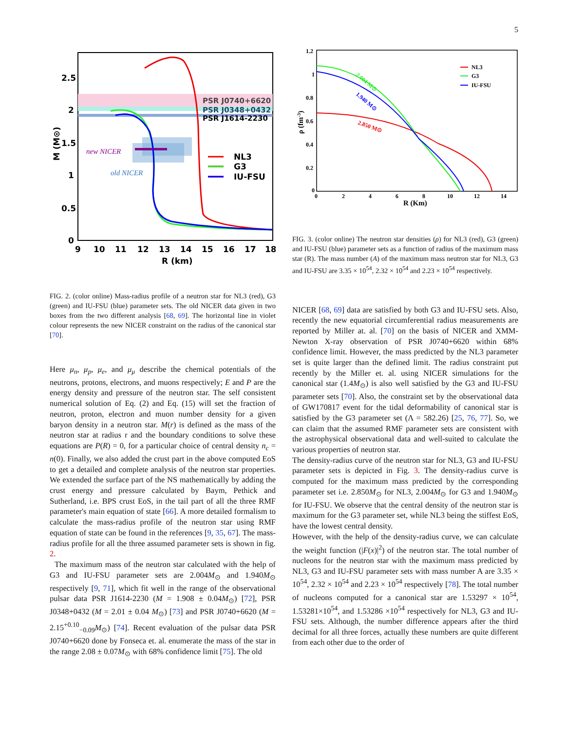5
2.5
2
1.5
1
0.5
0
9
10
11
12
13
14
15
16
17
18
R (km)
M (M⊙)
PSR J0740+6620
PSR J0348+0432
PSR J1614-2230
NL3
G3
IU-FSU
new NICER
old NICER
FIG. 2. (color online) Mass-radius profile of a neutron star for NL3 (red), G3 (green) and IU-FSU (blue) parameter sets. The old NICER data given in two boxes from the two different analysis [68, 69]. The horizontal line in violet colour represents the new NICER constraint on the radius of the canonical star [70].
Here μ<sub>n</sub>, μ<sub>p</sub>, μ<sub>e</sub>, and μ<sub>μ</sub> describe the chemical potentials of the neutrons, protons, electrons, and muons respectively; E and P are the energy density and pressure of the neutron star. The self consistent numerical solution of Eq. (2) and Eq. (15) will set the fraction of neutron, proton, electron and muon number density for a given baryon density in a neutron star. M(r) is defined as the mass of the neutron star at radius r and the boundary conditions to solve these equations are P(R) = 0, for a particular choice of central density n<sub>c</sub> = n(0). Finally, we also added the crust part in the above computed EoS to get a detailed and complete analysis of the neutron star properties. We extended the surface part of the NS mathematically by adding the crust energy and pressure calculated by Baym, Pethick and Sutherland, i.e. BPS crust EoS, in the tail part of all the three RMF parameter's main equation of state [66]. A more detailed formalism to calculate the mass-radius profile of the neutron star using RMF equation of state can be found in the references [9, 35, 67]. The mass-radius profile for all the three assumed parameter sets is shown in fig. 2.
The maximum mass of the neutron star calculated with the help of G3 and IU-FSU parameter sets are 2.004M<sub>⊙</sub> and 1.940M<sub>⊙</sub> respectively [9, 71], which fit well in the range of the observational pulsar data PSR J1614-2230 (M = 1.908 ± 0.04M<sub>⊙</sub>) [72], PSR J0348+0432 (M = 2.01 ± 0.04 M<sub>⊙</sub>) [73] and PSR J0740+6620 (M = 2.15<sup>+0.10</sup><sub>−0.09</sub>M<sub>⊙</sub>) [74]. Recent evaluation of the pulsar data PSR J0740+6620 done by Fonseca et. al. enumerate the mass of the star in the range 2.08 ± 0.07M<sub>⊙</sub> with 68% confidence limit [75]. The old
1.2
1
0.8
0.6
0.4
0.2
0
0
2
4
6
8
10
12
14
R (Km)
ρ (fm-3)
NL3
G3
IU-FSU
2.004 M⊙
1.940 M⊙
2.850 M⊙
FIG. 3. (color online) The neutron star densities (ρ) for NL3 (red), G3 (green) and IU-FSU (blue) parameter sets as a function of radius of the maximum mass star (R). The mass number (A) of the maximum mass neutron star for NL3, G3 and IU-FSU are 3.35 × 10<sup>54</sup>, 2.32 × 10<sup>54</sup> and 2.23 × 10<sup>54</sup> respectively.
NICER [68, 69] data are satisfied by both G3 and IU-FSU sets. Also, recently the new equatorial circumferential radius measurements are reported by Miller at. al. [70] on the basis of NICER and XMM-Newton X-ray observation of PSR J0740+6620 within 68% confidence limit. However, the mass predicted by the NL3 parameter set is quite larger than the defined limit. The radius constraint put recently by the Miller et. al. using NICER simulations for the canonical star (1.4M<sub>⊙</sub>) is also well satisfied by the G3 and IU-FSU parameter sets [70]. Also, the constraint set by the observational data of GW170817 event for the tidal deformability of canonical star is satisfied by the G3 parameter set (Λ = 582.26) [25, 76, 77]. So, we can claim that the assumed RMF parameter sets are consistent with the astrophysical observational data and well-suited to calculate the various properties of neutron star.
The density-radius curve of the neutron star for NL3, G3 and IU-FSU parameter sets is depicted in Fig. 3. The density-radius curve is computed for the maximum mass predicted by the corresponding parameter set i.e. 2.850M<sub>⊙</sub> for NL3, 2.004M<sub>⊙</sub> for G3 and 1.940M<sub>⊙</sub> for IU-FSU. We observe that the central density of the neutron star is maximum for the G3 parameter set, while NL3 being the stiffest EoS, have the lowest central density.
However, with the help of the density-radius curve, we can calculate the weight function (|F(x)|<sup>2</sup>) of the neutron star. The total number of nucleons for the neutron star with the maximum mass predicted by NL3, G3 and IU-FSU parameter sets with mass number A are 3.35 × 10<sup>54</sup>, 2.32 × 10<sup>54</sup> and 2.23 × 10<sup>54</sup> respectively [78]. The total number of nucleons computed for a canonical star are 1.53297 × 10<sup>54</sup>, 1.53281×10<sup>54</sup>, and 1.53286 ×10<sup>54</sup> respectively for NL3, G3 and IU-FSU sets. Although, the number difference appears after the third decimal for all three forces, actually these numbers are quite different from each other due to the order of